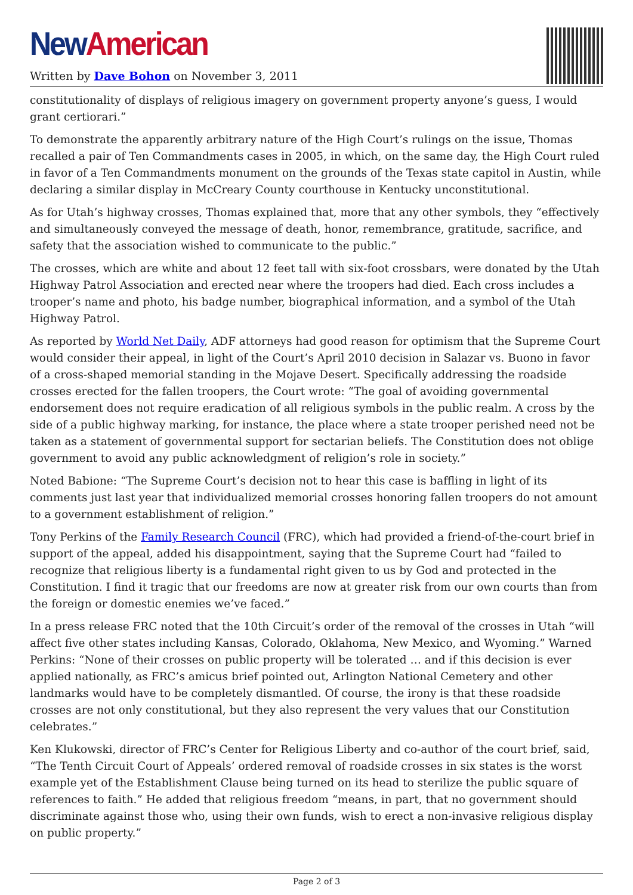New American
Written by Dave Bohon on November 3, 2011
constitutionality of displays of religious imagery on government property anyone’s guess, I would grant certiorari.”
To demonstrate the apparently arbitrary nature of the High Court’s rulings on the issue, Thomas recalled a pair of Ten Commandments cases in 2005, in which, on the same day, the High Court ruled in favor of a Ten Commandments monument on the grounds of the Texas state capitol in Austin, while declaring a similar display in McCreary County courthouse in Kentucky unconstitutional.
As for Utah’s highway crosses, Thomas explained that, more that any other symbols, they “effectively and simultaneously conveyed the message of death, honor, remembrance, gratitude, sacrifice, and safety that the association wished to communicate to the public.”
The crosses, which are white and about 12 feet tall with six-foot crossbars, were donated by the Utah Highway Patrol Association and erected near where the troopers had died. Each cross includes a trooper’s name and photo, his badge number, biographical information, and a symbol of the Utah Highway Patrol.
As reported by World Net Daily, ADF attorneys had good reason for optimism that the Supreme Court would consider their appeal, in light of the Court’s April 2010 decision in Salazar vs. Buono in favor of a cross-shaped memorial standing in the Mojave Desert. Specifically addressing the roadside crosses erected for the fallen troopers, the Court wrote: “The goal of avoiding governmental endorsement does not require eradication of all religious symbols in the public realm. A cross by the side of a public highway marking, for instance, the place where a state trooper perished need not be taken as a statement of governmental support for sectarian beliefs. The Constitution does not oblige government to avoid any public acknowledgment of religion’s role in society.”
Noted Babione: “The Supreme Court’s decision not to hear this case is baffling in light of its comments just last year that individualized memorial crosses honoring fallen troopers do not amount to a government establishment of religion.”
Tony Perkins of the Family Research Council (FRC), which had provided a friend-of-the-court brief in support of the appeal, added his disappointment, saying that the Supreme Court had “failed to recognize that religious liberty is a fundamental right given to us by God and protected in the Constitution. I find it tragic that our freedoms are now at greater risk from our own courts than from the foreign or domestic enemies we’ve faced.”
In a press release FRC noted that the 10th Circuit’s order of the removal of the crosses in Utah “will affect five other states including Kansas, Colorado, Oklahoma, New Mexico, and Wyoming.” Warned Perkins: “None of their crosses on public property will be tolerated … and if this decision is ever applied nationally, as FRC’s amicus brief pointed out, Arlington National Cemetery and other landmarks would have to be completely dismantled. Of course, the irony is that these roadside crosses are not only constitutional, but they also represent the very values that our Constitution celebrates.”
Ken Klukowski, director of FRC’s Center for Religious Liberty and co-author of the court brief, said, “The Tenth Circuit Court of Appeals’ ordered removal of roadside crosses in six states is the worst example yet of the Establishment Clause being turned on its head to sterilize the public square of references to faith.” He added that religious freedom “means, in part, that no government should discriminate against those who, using their own funds, wish to erect a non-invasive religious display on public property.”
Page 2 of 3